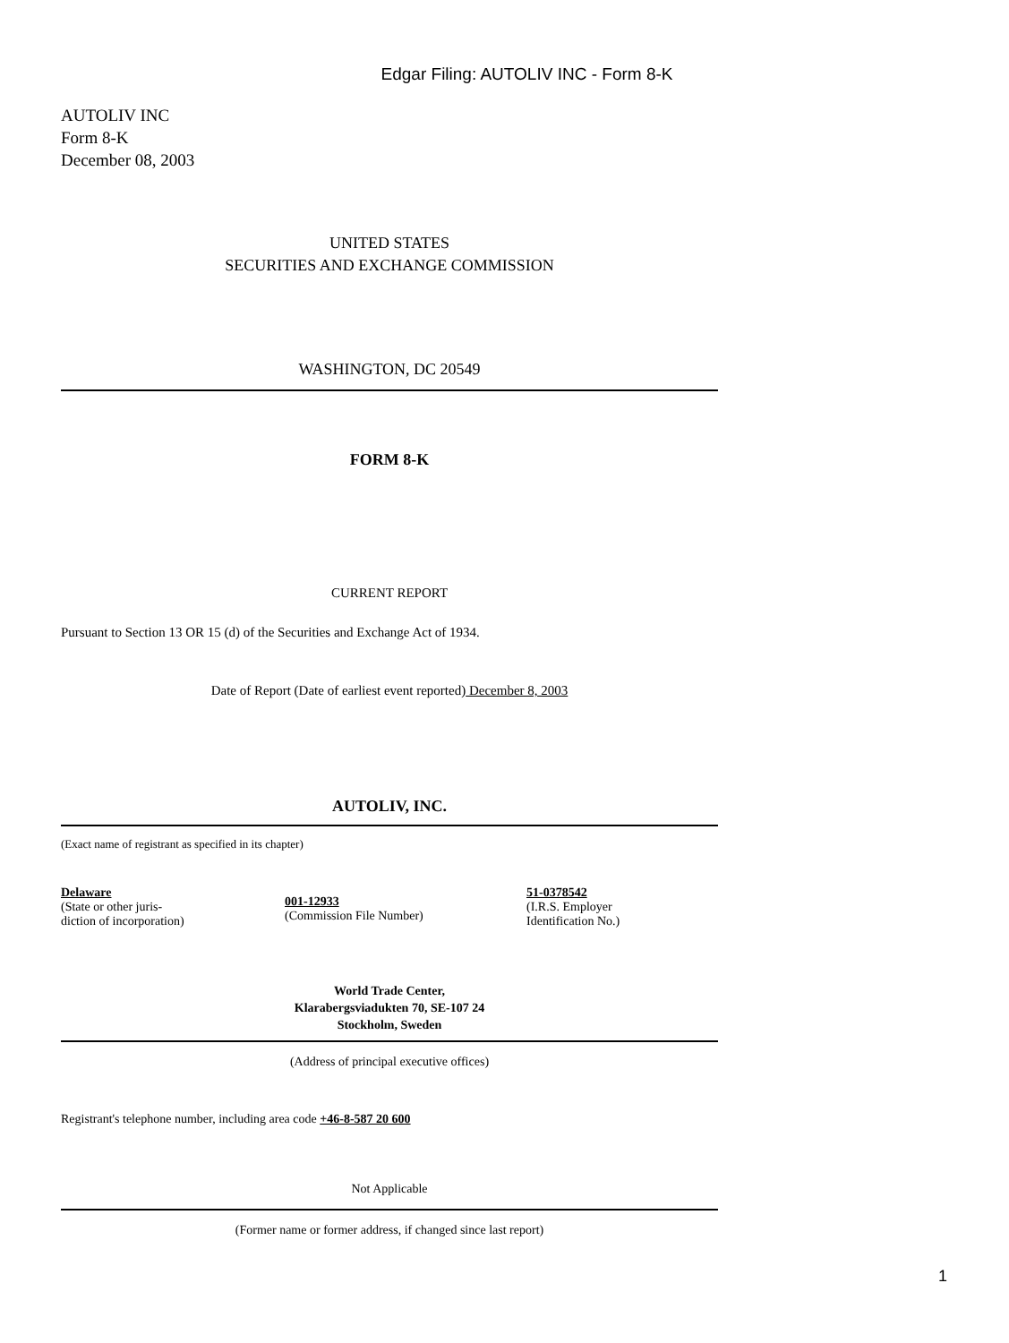Edgar Filing: AUTOLIV INC - Form 8-K
AUTOLIV INC
Form 8-K
December 08, 2003
UNITED STATES
SECURITIES AND EXCHANGE COMMISSION
WASHINGTON, DC 20549
FORM 8-K
CURRENT REPORT
Pursuant to Section 13 OR 15 (d) of the Securities and Exchange Act of 1934.
Date of Report (Date of earliest event reported) December 8, 2003
AUTOLIV, INC.
(Exact name of registrant as specified in its chapter)
Delaware
(State or other juris-
diction of incorporation)
001-12933
(Commission File Number)
51-0378542
(I.R.S. Employer
Identification No.)
World Trade Center,
Klarabergsviadukten 70, SE-107 24
Stockholm, Sweden
(Address of principal executive offices)
Registrant's telephone number, including area code +46-8-587 20 600
Not Applicable
(Former name or former address, if changed since last report)
1